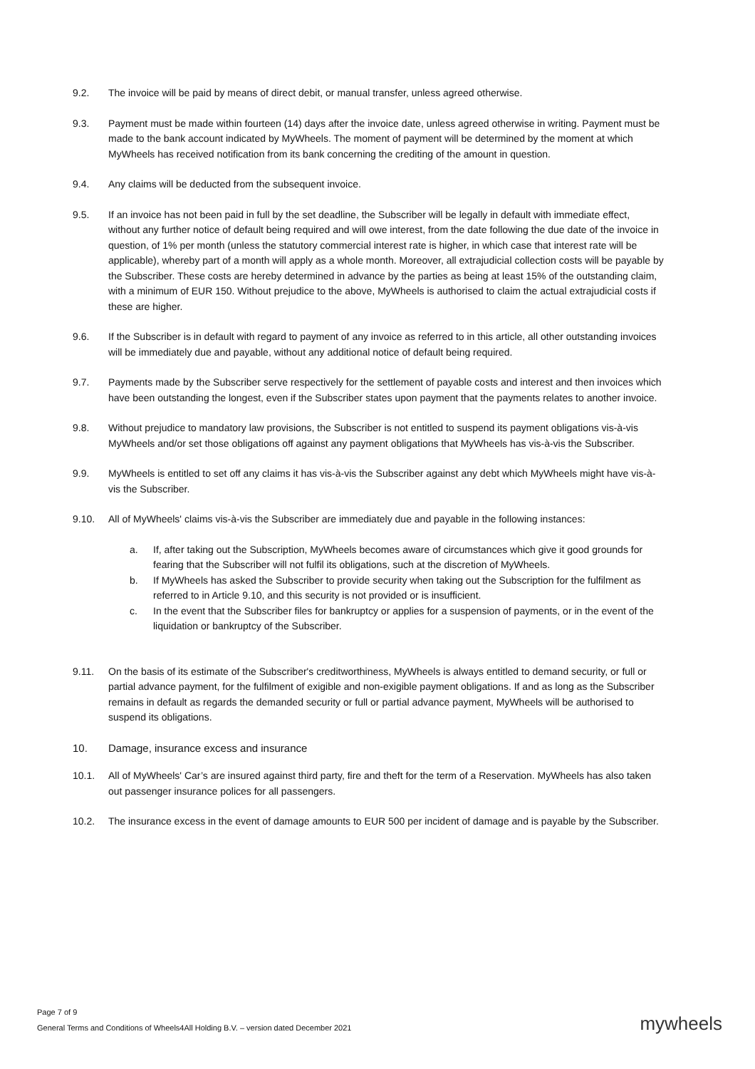9.2. The invoice will be paid by means of direct debit, or manual transfer, unless agreed otherwise.
9.3. Payment must be made within fourteen (14) days after the invoice date, unless agreed otherwise in writing. Payment must be made to the bank account indicated by MyWheels. The moment of payment will be determined by the moment at which MyWheels has received notification from its bank concerning the crediting of the amount in question.
9.4. Any claims will be deducted from the subsequent invoice.
9.5. If an invoice has not been paid in full by the set deadline, the Subscriber will be legally in default with immediate effect, without any further notice of default being required and will owe interest, from the date following the due date of the invoice in question, of 1% per month (unless the statutory commercial interest rate is higher, in which case that interest rate will be applicable), whereby part of a month will apply as a whole month. Moreover, all extrajudicial collection costs will be payable by the Subscriber. These costs are hereby determined in advance by the parties as being at least 15% of the outstanding claim, with a minimum of EUR 150. Without prejudice to the above, MyWheels is authorised to claim the actual extrajudicial costs if these are higher.
9.6. If the Subscriber is in default with regard to payment of any invoice as referred to in this article, all other outstanding invoices will be immediately due and payable, without any additional notice of default being required.
9.7. Payments made by the Subscriber serve respectively for the settlement of payable costs and interest and then invoices which have been outstanding the longest, even if the Subscriber states upon payment that the payments relates to another invoice.
9.8. Without prejudice to mandatory law provisions, the Subscriber is not entitled to suspend its payment obligations vis-à-vis MyWheels and/or set those obligations off against any payment obligations that MyWheels has vis-à-vis the Subscriber.
9.9. MyWheels is entitled to set off any claims it has vis-à-vis the Subscriber against any debt which MyWheels might have vis-à-vis the Subscriber.
9.10. All of MyWheels' claims vis-à-vis the Subscriber are immediately due and payable in the following instances:
a. If, after taking out the Subscription, MyWheels becomes aware of circumstances which give it good grounds for fearing that the Subscriber will not fulfil its obligations, such at the discretion of MyWheels.
b. If MyWheels has asked the Subscriber to provide security when taking out the Subscription for the fulfilment as referred to in Article 9.10, and this security is not provided or is insufficient.
c. In the event that the Subscriber files for bankruptcy or applies for a suspension of payments, or in the event of the liquidation or bankruptcy of the Subscriber.
9.11. On the basis of its estimate of the Subscriber's creditworthiness, MyWheels is always entitled to demand security, or full or partial advance payment, for the fulfilment of exigible and non-exigible payment obligations. If and as long as the Subscriber remains in default as regards the demanded security or full or partial advance payment, MyWheels will be authorised to suspend its obligations.
10. Damage, insurance excess and insurance
10.1. All of MyWheels' Car’s are insured against third party, fire and theft for the term of a Reservation. MyWheels has also taken out passenger insurance polices for all passengers.
10.2. The insurance excess in the event of damage amounts to EUR 500 per incident of damage and is payable by the Subscriber.
Page 7 of 9
General Terms and Conditions of Wheels4All Holding B.V. – version dated December 2021
mywheels